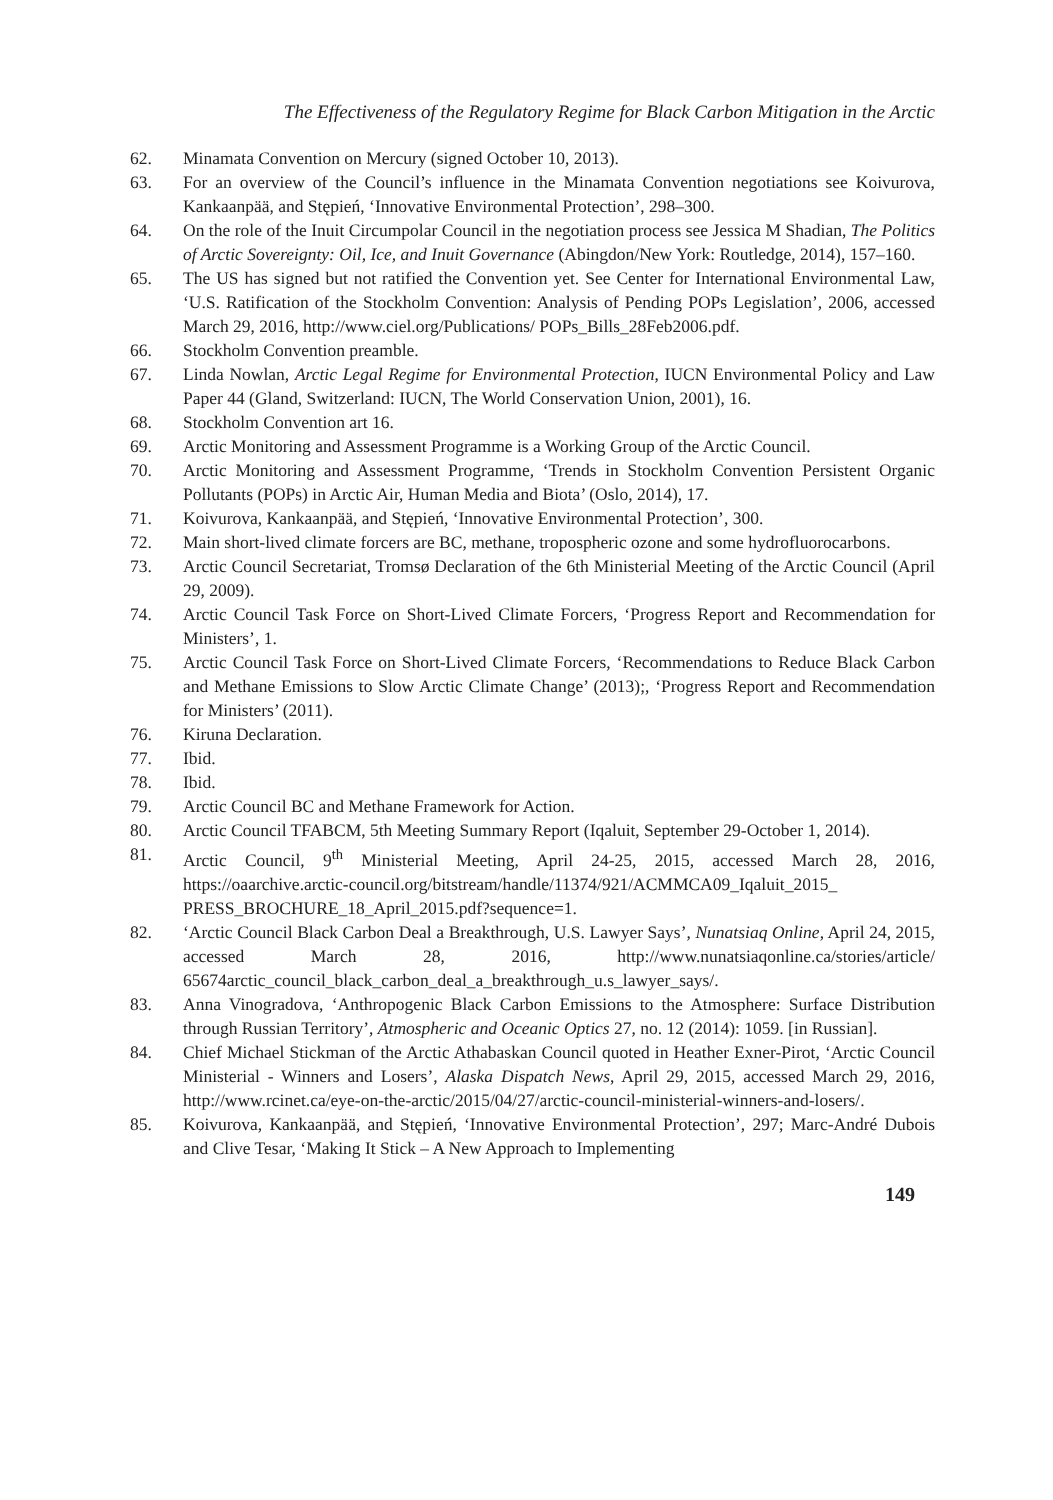The Effectiveness of the Regulatory Regime for Black Carbon Mitigation in the Arctic
62. Minamata Convention on Mercury (signed October 10, 2013).
63. For an overview of the Council’s influence in the Minamata Convention negotiations see Koivurova, Kankaanpää, and Stępień, ‘Innovative Environmental Protection’, 298–300.
64. On the role of the Inuit Circumpolar Council in the negotiation process see Jessica M Shadian, The Politics of Arctic Sovereignty: Oil, Ice, and Inuit Governance (Abingdon/New York: Routledge, 2014), 157–160.
65. The US has signed but not ratified the Convention yet. See Center for International Environmental Law, ‘U.S. Ratification of the Stockholm Convention: Analysis of Pending POPs Legislation’, 2006, accessed March 29, 2016, http://www.ciel.org/Publications/ POPs_Bills_28Feb2006.pdf.
66. Stockholm Convention preamble.
67. Linda Nowlan, Arctic Legal Regime for Environmental Protection, IUCN Environmental Policy and Law Paper 44 (Gland, Switzerland: IUCN, The World Conservation Union, 2001), 16.
68. Stockholm Convention art 16.
69. Arctic Monitoring and Assessment Programme is a Working Group of the Arctic Council.
70. Arctic Monitoring and Assessment Programme, ‘Trends in Stockholm Convention Persistent Organic Pollutants (POPs) in Arctic Air, Human Media and Biota’ (Oslo, 2014), 17.
71. Koivurova, Kankaanpää, and Stępień, ‘Innovative Environmental Protection’, 300.
72. Main short-lived climate forcers are BC, methane, tropospheric ozone and some hydrofluorocarbons.
73. Arctic Council Secretariat, Tromsø Declaration of the 6th Ministerial Meeting of the Arctic Council (April 29, 2009).
74. Arctic Council Task Force on Short-Lived Climate Forcers, ‘Progress Report and Recommendation for Ministers’, 1.
75. Arctic Council Task Force on Short-Lived Climate Forcers, ‘Recommendations to Reduce Black Carbon and Methane Emissions to Slow Arctic Climate Change’ (2013);, ‘Progress Report and Recommendation for Ministers’ (2011).
76. Kiruna Declaration.
77. Ibid.
78. Ibid.
79. Arctic Council BC and Methane Framework for Action.
80. Arctic Council TFABCM, 5th Meeting Summary Report (Iqaluit, September 29-October 1, 2014).
81. Arctic Council, 9<sup>th</sup> Ministerial Meeting, April 24-25, 2015, accessed March 28, 2016, https://oaarchive.arctic-council.org/bitstream/handle/11374/921/ACMMCA09_Iqaluit_2015_ PRESS_BROCHURE_18_April_2015.pdf?sequence=1.
82. ‘Arctic Council Black Carbon Deal a Breakthrough, U.S. Lawyer Says’, Nunatsiaq Online, April 24, 2015, accessed March 28, 2016, http://www.nunatsiaqonline.ca/stories/article/ 65674arctic_council_black_carbon_deal_a_breakthrough_u.s_lawyer_says/.
83. Anna Vinogradova, ‘Anthropogenic Black Carbon Emissions to the Atmosphere: Surface Distribution through Russian Territory’, Atmospheric and Oceanic Optics 27, no. 12 (2014): 1059. [in Russian].
84. Chief Michael Stickman of the Arctic Athabaskan Council quoted in Heather Exner-Pirot, ‘Arctic Council Ministerial - Winners and Losers’, Alaska Dispatch News, April 29, 2015, accessed March 29, 2016, http://www.rcinet.ca/eye-on-the-arctic/2015/04/27/arctic-council-ministerial-winners-and-losers/.
85. Koivurova, Kankaanpää, and Stępień, ‘Innovative Environmental Protection’, 297; Marc-André Dubois and Clive Tesar, ‘Making It Stick – A New Approach to Implementing
149